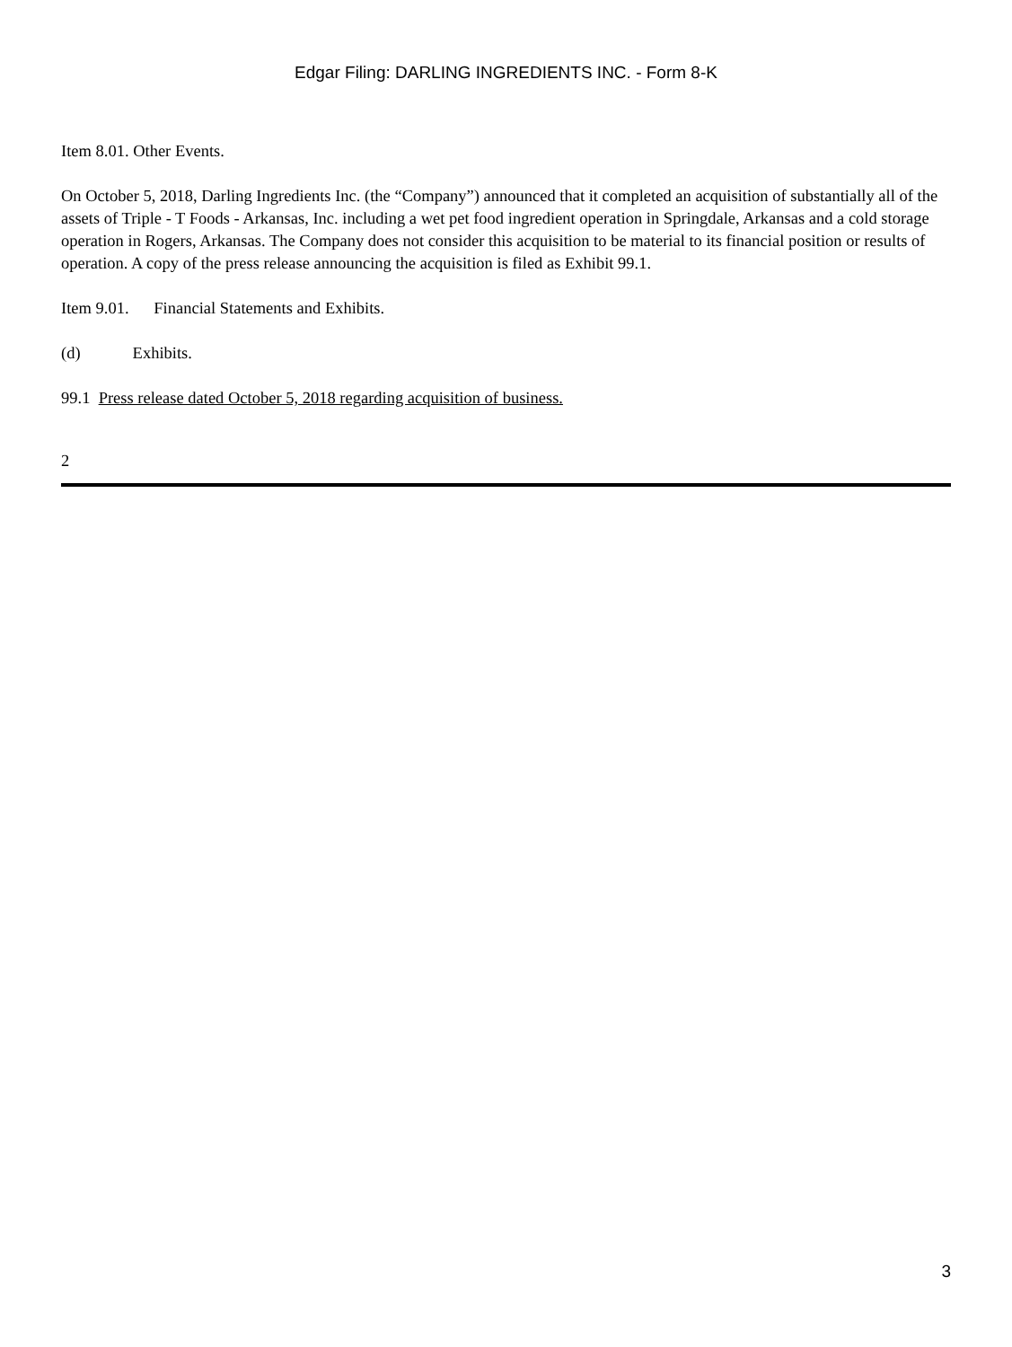Edgar Filing: DARLING INGREDIENTS INC. - Form 8-K
Item 8.01. Other Events.
On October 5, 2018, Darling Ingredients Inc. (the “Company”) announced that it completed an acquisition of substantially all of the assets of Triple - T Foods - Arkansas, Inc. including a wet pet food ingredient operation in Springdale, Arkansas and a cold storage operation in Rogers, Arkansas. The Company does not consider this acquisition to be material to its financial position or results of operation. A copy of the press release announcing the acquisition is filed as Exhibit 99.1.
Item 9.01. Financial Statements and Exhibits.
(d) Exhibits.
99.1 Press release dated October 5, 2018 regarding acquisition of business.
2
3